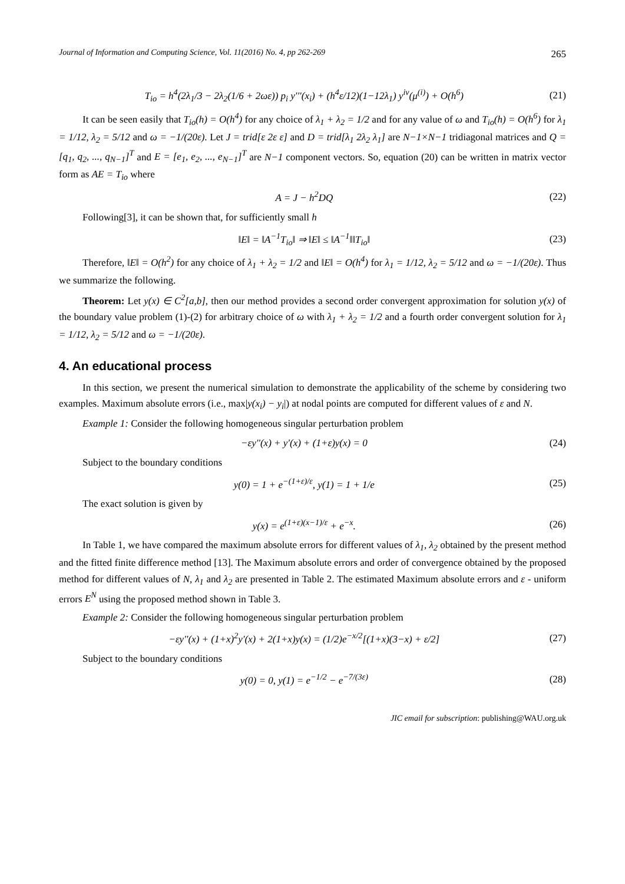Journal of Information and Computing Science, Vol. 11(2016) No. 4, pp 262-269 265
T<sub>io</sub> = h<sup>4</sup>(2λ<sub>1</sub>/3 − 2λ<sub>2</sub>(1/6 + 2ωε)) p<sub>i</sub> y'''(x<sub>i</sub>) + (h<sup>4</sup>ε/12)(1−12λ<sub>1</sub>) y<sup>iv</sup>(μ<sup>(i)</sup>) + O(h<sup>6</sup>)
(21)
It can be seen easily that T<sub>io</sub>(h) = O(h<sup>4</sup>) for any choice of λ<sub>1</sub> + λ<sub>2</sub> = 1/2 and for any value of ω and T<sub>io</sub>(h) = O(h<sup>6</sup>) for λ<sub>1</sub> = 1/12, λ<sub>2</sub> = 5/12 and ω = −1/(20ε). Let J = trid[ε 2ε ε] and D = trid[λ<sub>1</sub> 2λ<sub>2</sub> λ<sub>1</sub>] are N−1×N−1 tridiagonal matrices and Q = [q<sub>1</sub>, q<sub>2</sub>, ..., q<sub>N−1</sub>]<sup>T</sup> and E = [e<sub>1</sub>, e<sub>2</sub>, ..., e<sub>N−1</sub>]<sup>T</sup> are N−1 component vectors. So, equation (20) can be written in matrix vector form as AE = T<sub>io</sub> where
A = J − h<sup>2</sup>DQ (22)
Following[3], it can be shown that, for sufficiently small h
‖E‖ = ‖A<sup>−1</sup>T<sub>io</sub>‖ ⇒ ‖E‖ ≤ ‖A<sup>−1</sup>‖‖T<sub>io</sub>‖
(23)
Therefore, ‖E‖ = O(h<sup>2</sup>) for any choice of λ<sub>1</sub> + λ<sub>2</sub> = 1/2 and ‖E‖ = O(h<sup>4</sup>) for λ<sub>1</sub> = 1/12, λ<sub>2</sub> = 5/12 and ω = −1/(20ε). Thus we summarize the following.
Theorem: Let y(x) ∈ C<sup>2</sup>[a,b], then our method provides a second order convergent approximation for solution y(x) of the boundary value problem (1)-(2) for arbitrary choice of ω with λ<sub>1</sub> + λ<sub>2</sub> = 1/2 and a fourth order convergent solution for λ<sub>1</sub> = 1/12, λ<sub>2</sub> = 5/12 and ω = −1/(20ε).
4. An educational process
In this section, we present the numerical simulation to demonstrate the applicability of the scheme by considering two examples. Maximum absolute errors (i.e., max|y(x<sub>i</sub>) − y<sub>i</sub>|) at nodal points are computed for different values of ε and N.
Example 1: Consider the following homogeneous singular perturbation problem
−εy''(x) + y'(x) + (1+ε)y(x) = 0
(24)
Subject to the boundary conditions
y(0) = 1 + e<sup>−(1+ε)/ε</sup>, y(1) = 1 + 1/e
(25)
The exact solution is given by
y(x) = e<sup>(1+ε)(x−1)/ε</sup> + e<sup>−x</sup>. (26)
In Table 1, we have compared the maximum absolute errors for different values of λ<sub>1</sub>, λ<sub>2</sub> obtained by the present method and the fitted finite difference method [13]. The Maximum absolute errors and order of convergence obtained by the proposed method for different values of N, λ<sub>1</sub> and λ<sub>2</sub> are presented in Table 2. The estimated Maximum absolute errors and ε - uniform errors E<sup>N</sup> using the proposed method shown in Table 3.
Example 2: Consider the following homogeneous singular perturbation problem
−εy''(x) + (1+x)<sup>2</sup>y'(x) + 2(1+x)y(x) = (1/2)e<sup>−x/2</sup>[(1+x)(3−x) + ε/2]
(27)
Subject to the boundary conditions
y(0) = 0, y(1) = e<sup>−1/2</sup> − e<sup>−7/(3ε)</sup>
(28)
JIC email for subscription: publishing@WAU.org.uk